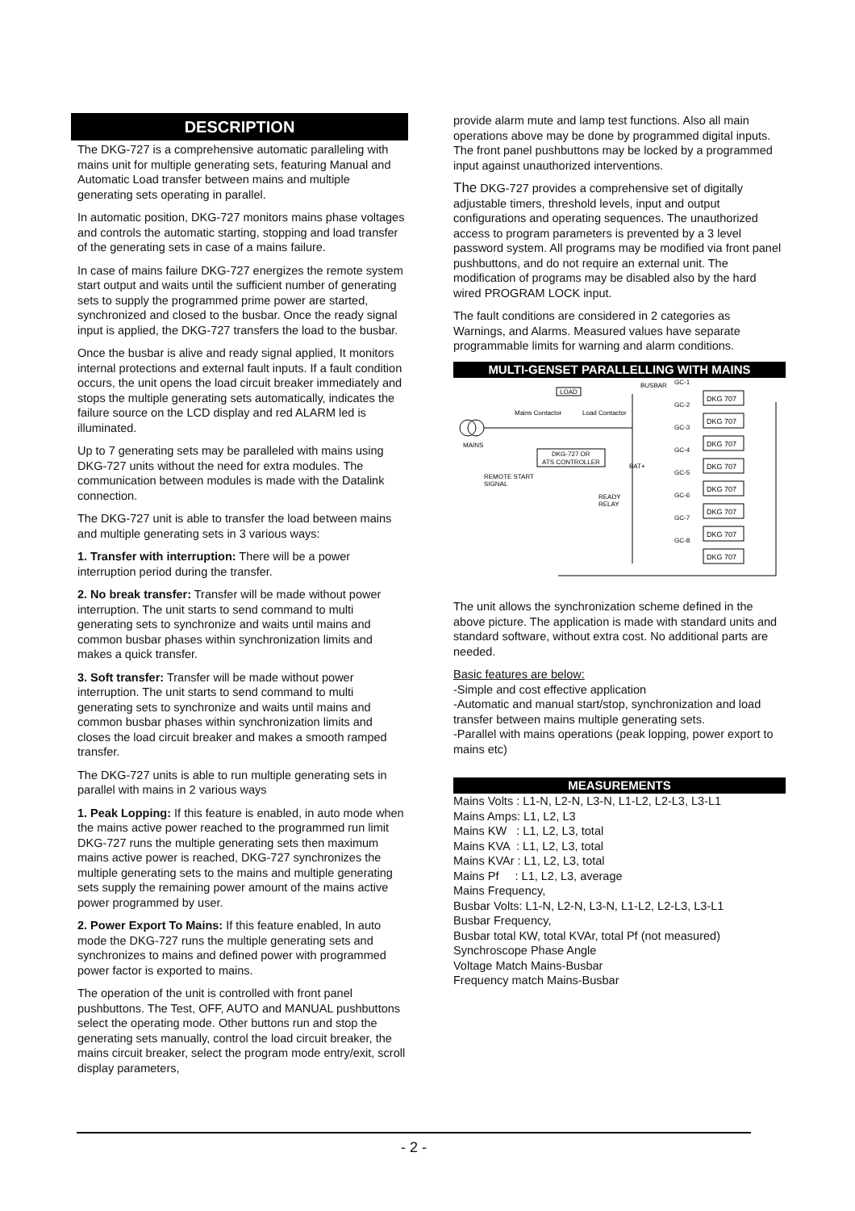DESCRIPTION
The DKG-727 is a comprehensive automatic paralleling with mains unit for multiple generating sets, featuring Manual and Automatic Load transfer between mains and multiple generating sets operating in parallel.
In automatic position, DKG-727 monitors mains phase voltages and controls the automatic starting, stopping and load transfer of the generating sets in case of a mains failure.
In case of mains failure DKG-727 energizes the remote system start output and waits until the sufficient number of generating sets to supply the programmed prime power are started, synchronized and closed to the busbar. Once the ready signal input is applied, the DKG-727 transfers the load to the busbar.
Once the busbar is alive and ready signal applied, It monitors internal protections and external fault inputs. If a fault condition occurs, the unit opens the load circuit breaker immediately and stops the multiple generating sets automatically, indicates the failure source on the LCD display and red ALARM led is illuminated.
Up to 7 generating sets may be paralleled with mains using DKG-727 units without the need for extra modules. The communication between modules is made with the Datalink connection.
The DKG-727 unit is able to transfer the load between mains and multiple generating sets in 3 various ways:
1. Transfer with interruption: There will be a power interruption period during the transfer.
2. No break transfer: Transfer will be made without power interruption. The unit starts to send command to multi generating sets to synchronize and waits until mains and common busbar phases within synchronization limits and makes a quick transfer.
3. Soft transfer: Transfer will be made without power interruption. The unit starts to send command to multi generating sets to synchronize and waits until mains and common busbar phases within synchronization limits and closes the load circuit breaker and makes a smooth ramped transfer.
The DKG-727 units is able to run multiple generating sets in parallel with mains in 2 various ways
1. Peak Lopping: If this feature is enabled, in auto mode when the mains active power reached to the programmed run limit DKG-727 runs the multiple generating sets then maximum mains active power is reached, DKG-727 synchronizes the multiple generating sets to the mains and multiple generating sets supply the remaining power amount of the mains active power programmed by user.
2. Power Export To Mains: If this feature enabled, In auto mode the DKG-727 runs the multiple generating sets and synchronizes to mains and defined power with programmed power factor is exported to mains.
The operation of the unit is controlled with front panel pushbuttons. The Test, OFF, AUTO and MANUAL pushbuttons select the operating mode. Other buttons run and stop the generating sets manually, control the load circuit breaker, the mains circuit breaker, select the program mode entry/exit, scroll display parameters,
provide alarm mute and lamp test functions. Also all main operations above may be done by programmed digital inputs. The front panel pushbuttons may be locked by a programmed input against unauthorized interventions.
The DKG-727 provides a comprehensive set of digitally adjustable timers, threshold levels, input and output configurations and operating sequences. The unauthorized access to program parameters is prevented by a 3 level password system. All programs may be modified via front panel pushbuttons, and do not require an external unit. The modification of programs may be disabled also by the hard wired PROGRAM LOCK input.
The fault conditions are considered in 2 categories as Warnings, and Alarms. Measured values have separate programmable limits for warning and alarm conditions.
MULTI-GENSET PARALLELLING WITH MAINS
MAINS
Mains Contactor
Load Contactor
LOAD
BUSBAR
DKG-727 OR
ATS CONTROLLER
REMOTE START
SIGNAL
READY
RELAY
BAT+
DKG 707
DKG 707
DKG 707
DKG 707
DKG 707
DKG 707
DKG 707
DKG 707
GC-1
GC-2
GC-3
GC-4
GC-5
GC-6
GC-7
GC-8
The unit allows the synchronization scheme defined in the above picture. The application is made with standard units and standard software, without extra cost. No additional parts are needed.
Basic features are below:
-Simple and cost effective application
-Automatic and manual start/stop, synchronization and load transfer between mains multiple generating sets.
-Parallel with mains operations (peak lopping, power export to mains etc)
MEASUREMENTS
Mains Volts : L1-N, L2-N, L3-N, L1-L2, L2-L3, L3-L1
Mains Amps: L1, L2, L3
Mains KW : L1, L2, L3, total
Mains KVA : L1, L2, L3, total
Mains KVAr : L1, L2, L3, total
Mains Pf : L1, L2, L3, average
Mains Frequency,
Busbar Volts: L1-N, L2-N, L3-N, L1-L2, L2-L3, L3-L1
Busbar Frequency,
Busbar total KW, total KVAr, total Pf (not measured)
Synchroscope Phase Angle
Voltage Match Mains-Busbar
Frequency match Mains-Busbar
- 2 -